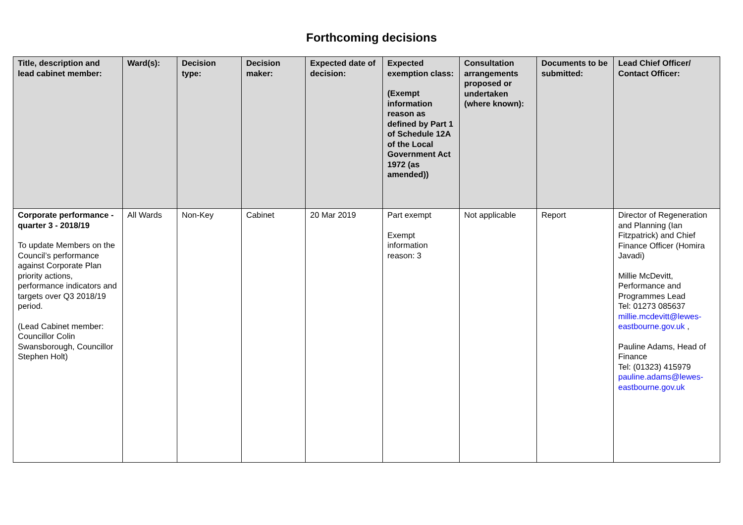Forthcoming decisions
| Title, description and lead cabinet member: | Ward(s): | Decision type: | Decision maker: | Expected date of decision: | Expected exemption class: (Exempt information reason as defined by Part 1 of Schedule 12A of the Local Government Act 1972 (as amended)) | Consultation arrangements proposed or undertaken (where known): | Documents to be submitted: | Lead Chief Officer/ Contact Officer: |
| --- | --- | --- | --- | --- | --- | --- | --- | --- |
| Corporate performance - quarter 3 - 2018/19 To update Members on the Council’s performance against Corporate Plan priority actions, performance indicators and targets over Q3 2018/19 period. (Lead Cabinet member: Councillor Colin Swansborough, Councillor Stephen Holt) | All Wards | Non-Key | Cabinet | 20 Mar 2019 | Part exempt Exempt information reason: 3 | Not applicable | Report | Director of Regeneration and Planning (Ian Fitzpatrick) and Chief Finance Officer (Homira Javadi) Millie McDevitt, Performance and Programmes Lead Tel: 01273 085637 millie.mcdevitt@lewes-eastbourne.gov.uk , Pauline Adams, Head of Finance Tel: (01323) 415979 pauline.adams@lewes-eastbourne.gov.uk |